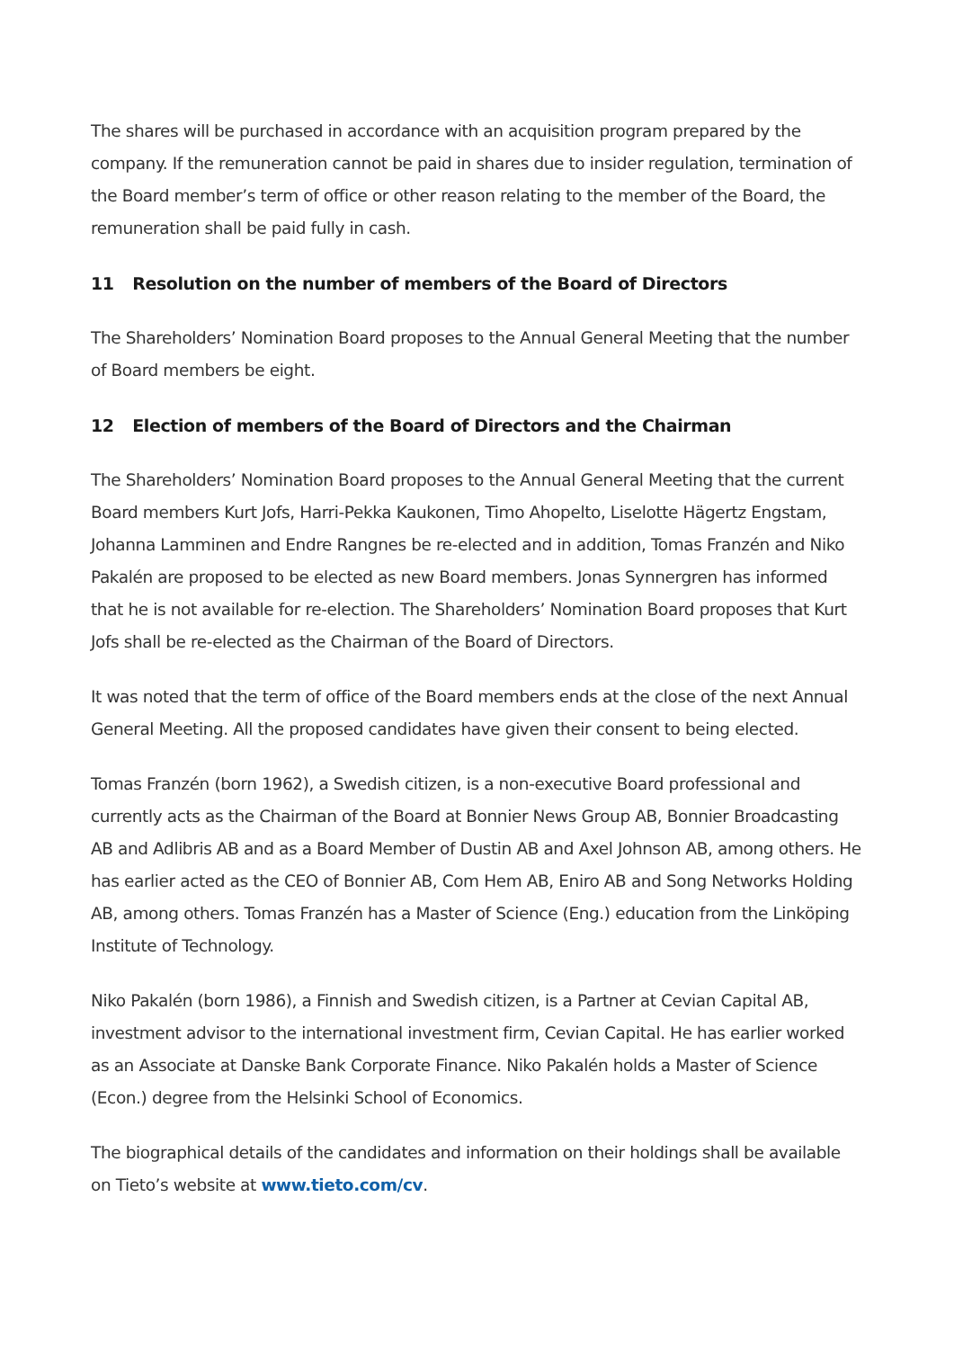The shares will be purchased in accordance with an acquisition program prepared by the company. If the remuneration cannot be paid in shares due to insider regulation, termination of the Board member’s term of office or other reason relating to the member of the Board, the remuneration shall be paid fully in cash.
11 Resolution on the number of members of the Board of Directors
The Shareholders’ Nomination Board proposes to the Annual General Meeting that the number of Board members be eight.
12 Election of members of the Board of Directors and the Chairman
The Shareholders’ Nomination Board proposes to the Annual General Meeting that the current Board members Kurt Jofs, Harri-Pekka Kaukonen, Timo Ahopelto, Liselotte Hägertz Engstam, Johanna Lamminen and Endre Rangnes be re-elected and in addition, Tomas Franzén and Niko Pakalén are proposed to be elected as new Board members. Jonas Synnergren has informed that he is not available for re-election. The Shareholders’ Nomination Board proposes that Kurt Jofs shall be re-elected as the Chairman of the Board of Directors.
It was noted that the term of office of the Board members ends at the close of the next Annual General Meeting. All the proposed candidates have given their consent to being elected.
Tomas Franzén (born 1962), a Swedish citizen, is a non-executive Board professional and currently acts as the Chairman of the Board at Bonnier News Group AB, Bonnier Broadcasting AB and Adlibris AB and as a Board Member of Dustin AB and Axel Johnson AB, among others. He has earlier acted as the CEO of Bonnier AB, Com Hem AB, Eniro AB and Song Networks Holding AB, among others. Tomas Franzén has a Master of Science (Eng.) education from the Linköping Institute of Technology.
Niko Pakalén (born 1986), a Finnish and Swedish citizen, is a Partner at Cevian Capital AB, investment advisor to the international investment firm, Cevian Capital. He has earlier worked as an Associate at Danske Bank Corporate Finance. Niko Pakalén holds a Master of Science (Econ.) degree from the Helsinki School of Economics.
The biographical details of the candidates and information on their holdings shall be available on Tieto’s website at www.tieto.com/cv.